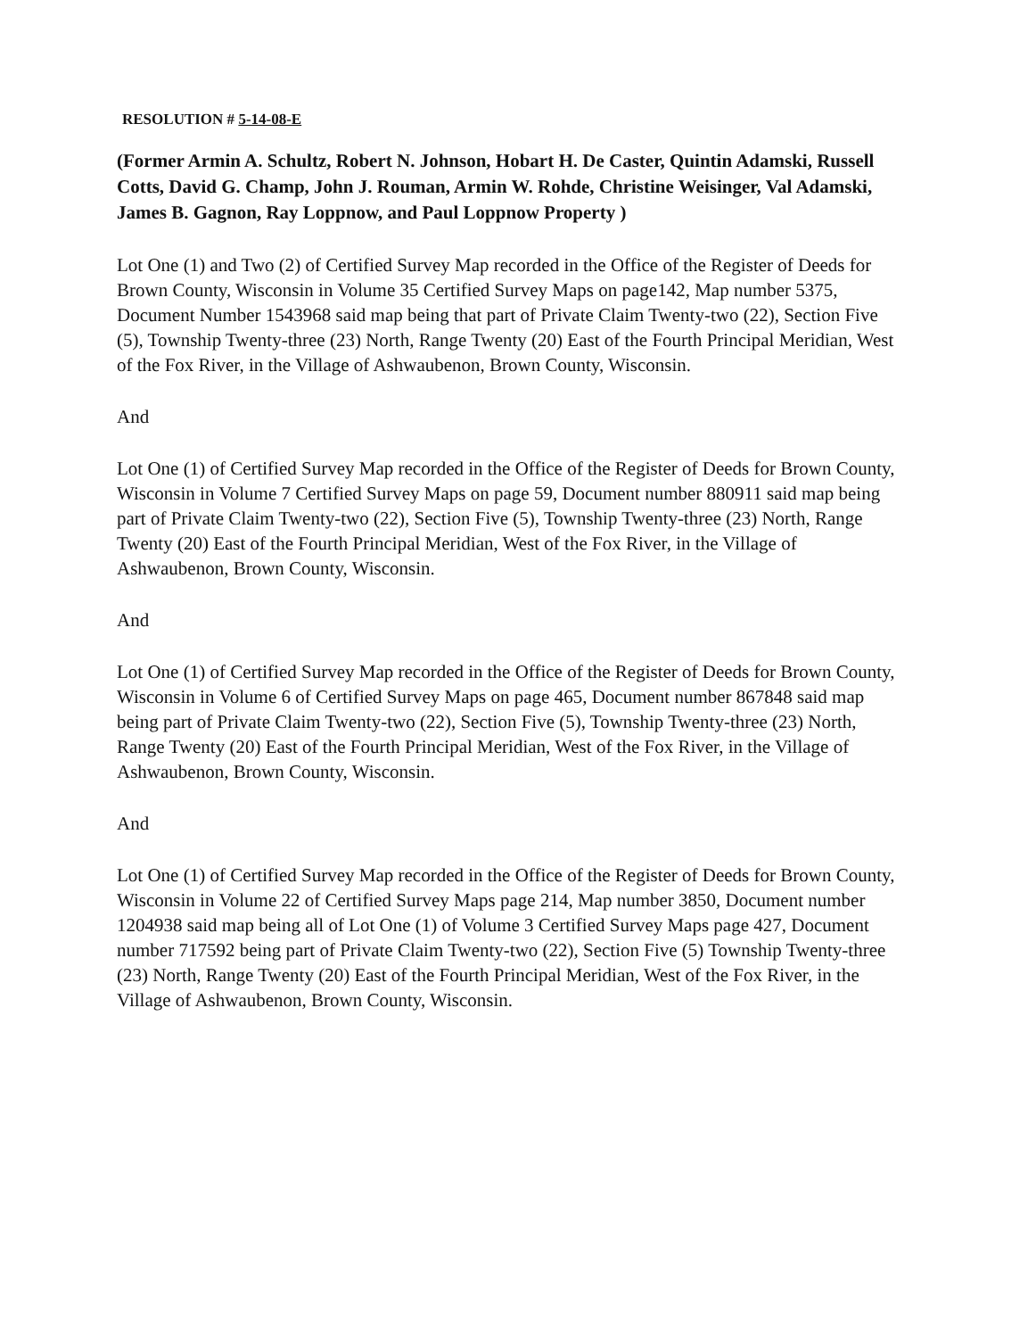RESOLUTION # 5-14-08-E
(Former Armin A. Schultz, Robert N. Johnson, Hobart H. De Caster, Quintin Adamski, Russell Cotts, David G. Champ, John J. Rouman, Armin W. Rohde, Christine Weisinger, Val Adamski, James B. Gagnon, Ray Loppnow, and Paul Loppnow Property )
Lot One (1) and Two (2) of Certified Survey Map recorded in the Office of the Register of Deeds for Brown County, Wisconsin in Volume 35 Certified Survey Maps on page142, Map number 5375, Document Number 1543968 said map being that part of Private Claim Twenty-two (22), Section Five (5), Township Twenty-three (23) North, Range Twenty (20) East of the Fourth Principal Meridian, West of the Fox River, in the Village of Ashwaubenon, Brown County, Wisconsin.
And
Lot One (1) of Certified Survey Map recorded in the Office of the Register of Deeds for Brown County, Wisconsin in Volume 7 Certified Survey Maps on page 59, Document number 880911 said map being part of Private Claim Twenty-two (22), Section Five (5), Township Twenty-three (23) North, Range Twenty (20) East of the Fourth Principal Meridian, West of the Fox River, in the Village of Ashwaubenon, Brown County, Wisconsin.
And
Lot One (1) of Certified Survey Map recorded in the Office of the Register of Deeds for Brown County, Wisconsin in Volume 6 of Certified Survey Maps on page 465, Document number 867848 said map being part of Private Claim Twenty-two (22), Section Five (5), Township Twenty-three (23) North, Range Twenty (20) East of the Fourth Principal Meridian, West of the Fox River, in the Village of Ashwaubenon, Brown County, Wisconsin.
And
Lot One (1) of Certified Survey Map recorded in the Office of the Register of Deeds for Brown County, Wisconsin in Volume 22 of Certified Survey Maps page 214, Map number 3850, Document number 1204938 said map being all of Lot One (1) of Volume 3 Certified Survey Maps page 427, Document number 717592 being part of Private Claim Twenty-two (22), Section Five (5) Township Twenty-three (23) North, Range Twenty (20) East of the Fourth Principal Meridian, West of the Fox River, in the Village of Ashwaubenon, Brown County, Wisconsin.